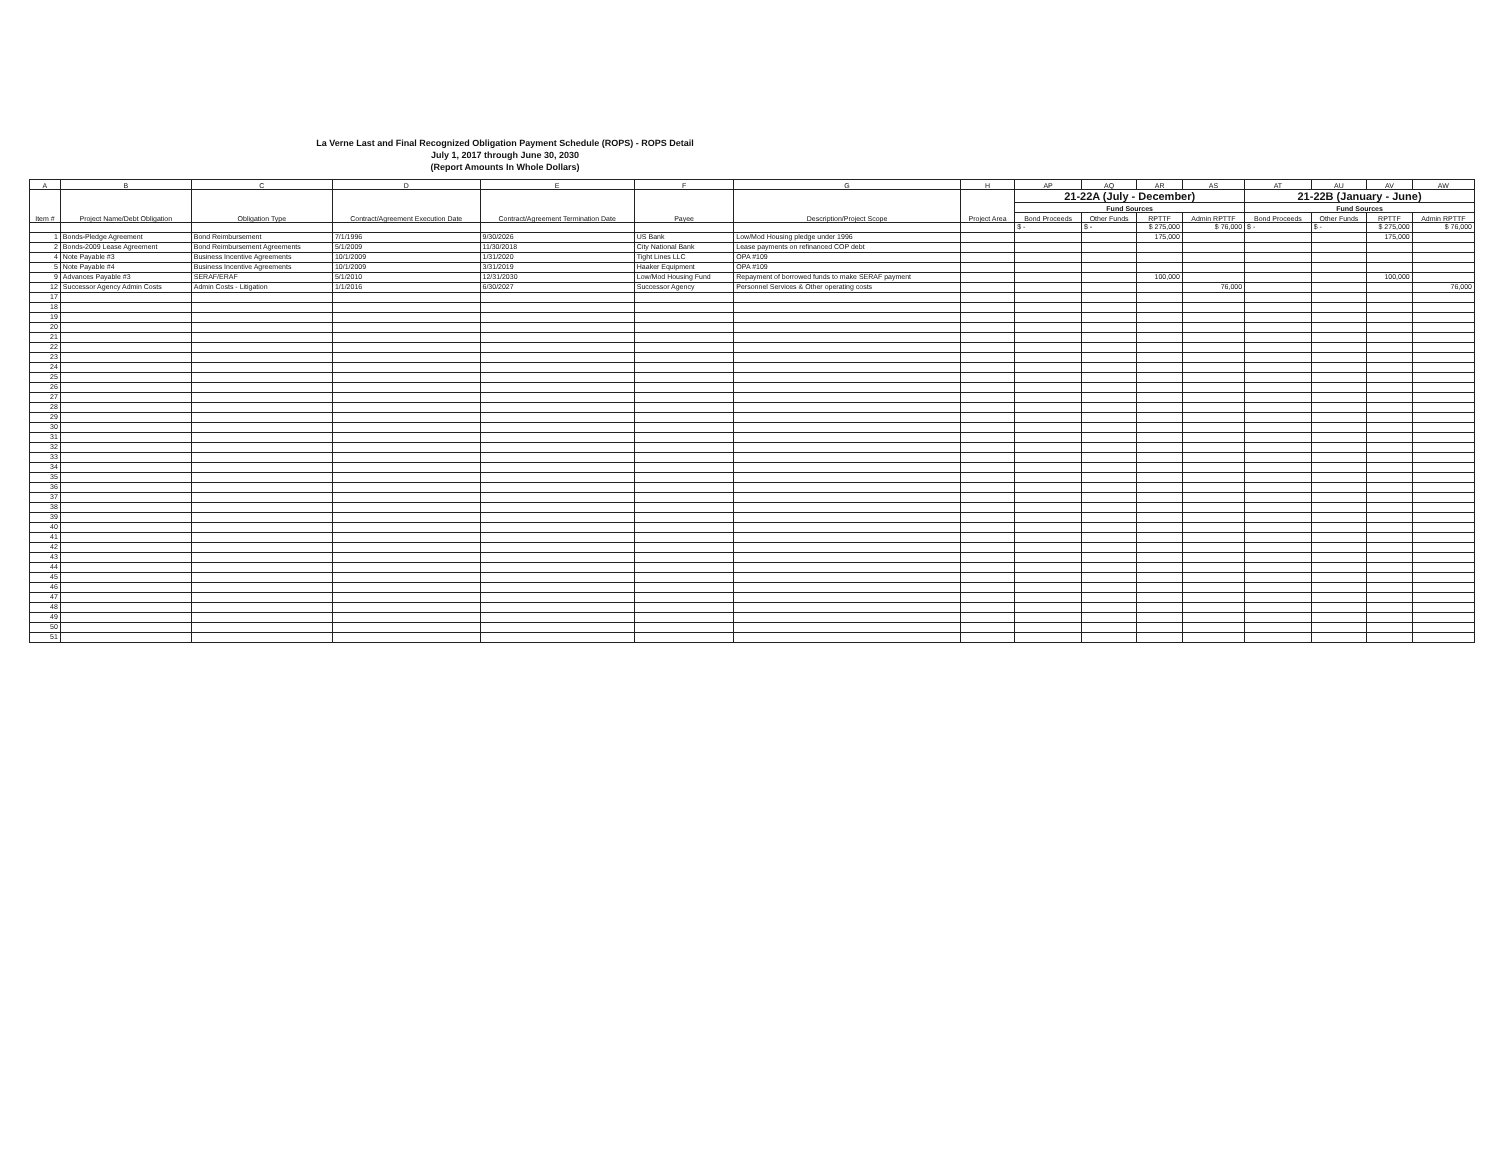La Verne Last and Final Recognized Obligation Payment Schedule (ROPS) - ROPS Detail
July 1, 2017 through June 30, 2030
(Report Amounts In Whole Dollars)
| A | B | C | D | E | F | G | H | AP | AQ | AR | AS | AT | AU | AV | AW |
| --- | --- | --- | --- | --- | --- | --- | --- | --- | --- | --- | --- | --- | --- | --- | --- |
| Item # | Project Name/Debt Obligation | Obligation Type | Contract/Agreement Execution Date | Contract/Agreement Termination Date | Payee | Description/Project Scope | Project Area | 21-22A (July - December) | | | | 21-22B (January - June) | | | |
| | | | | | | | | Fund Sources | | | | Fund Sources | | | |
| | | | | | | | | Bond Proceeds | Other Funds | RPTTF | Admin RPTTF | Bond Proceeds | Other Funds | RPTTF | Admin RPTTF |
| | | | | | | | | $ - | $ - | $ 275,000 | $ 76,000 | $ - | $ - | $ 275,000 | $ 76,000 |
| 1 | Bonds-Pledge Agreement | Bond Reimbursement | 7/1/1996 | 9/30/2026 | US Bank | Low/Mod Housing pledge under 1996 | | | | 175,000 | | | | 175,000 | |
| 2 | Bonds-2009 Lease Agreement | Bond Reimbursement Agreements | 5/1/2009 | 11/30/2018 | City National Bank | Lease payments on refinanced COP debt | | | | | | | | | |
| 4 | Note Payable #3 | Business Incentive Agreements | 10/1/2009 | 1/31/2020 | Tight Lines LLC | OPA #109 | | | | | | | | | |
| 5 | Note Payable #4 | Business Incentive Agreements | 10/1/2009 | 3/31/2019 | Haaker Equipment | OPA #109 | | | | | | | | | |
| 9 | Advances Payable #3 | SERAF/ERAF | 5/1/2010 | 12/31/2030 | Low/Mod Housing Fund | Repayment of borrowed funds to make SERAF payment | | | | 100,000 | | | | 100,000 | |
| 12 | Successor Agency Admin Costs | Admin Costs - Litigation | 1/1/2016 | 6/30/2027 | Successor Agency | Personnel Services & Other operating costs | | | | | 76,000 | | | | 76,000 |
| 17 | | | | | | | | | | | | | | | |
| 18 | | | | | | | | | | | | | | | |
| 19 | | | | | | | | | | | | | | | |
| 20 | | | | | | | | | | | | | | | |
| 21 | | | | | | | | | | | | | | | |
| 22 | | | | | | | | | | | | | | | |
| 23 | | | | | | | | | | | | | | | |
| 24 | | | | | | | | | | | | | | | |
| 25 | | | | | | | | | | | | | | | |
| 26 | | | | | | | | | | | | | | | |
| 27 | | | | | | | | | | | | | | | |
| 28 | | | | | | | | | | | | | | | |
| 29 | | | | | | | | | | | | | | | |
| 30 | | | | | | | | | | | | | | | |
| 31 | | | | | | | | | | | | | | | |
| 32 | | | | | | | | | | | | | | | |
| 33 | | | | | | | | | | | | | | | |
| 34 | | | | | | | | | | | | | | | |
| 35 | | | | | | | | | | | | | | | |
| 36 | | | | | | | | | | | | | | | |
| 37 | | | | | | | | | | | | | | | |
| 38 | | | | | | | | | | | | | | | |
| 39 | | | | | | | | | | | | | | | |
| 40 | | | | | | | | | | | | | | | |
| 41 | | | | | | | | | | | | | | | |
| 42 | | | | | | | | | | | | | | | |
| 43 | | | | | | | | | | | | | | | |
| 44 | | | | | | | | | | | | | | | |
| 45 | | | | | | | | | | | | | | | |
| 46 | | | | | | | | | | | | | | | |
| 47 | | | | | | | | | | | | | | | |
| 48 | | | | | | | | | | | | | | | |
| 49 | | | | | | | | | | | | | | | |
| 50 | | | | | | | | | | | | | | | |
| 51 | | | | | | | | | | | | | | | |